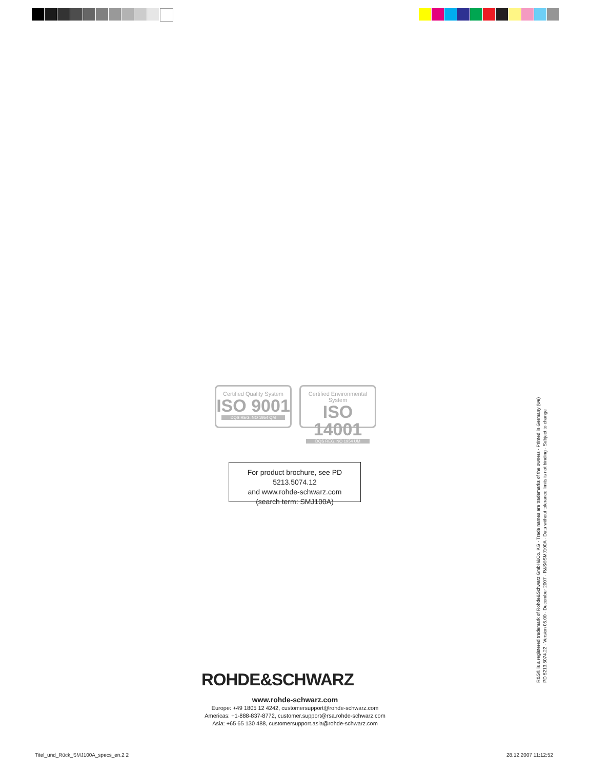Certified Quality System
ISO 9001
DQS REG. NO 1954 QM
Certified Environmental System
ISO 14001
DQS REG. NO 1954 UM
For product brochure, see PD 5213.5074.12
and www.rohde-schwarz.com
(search term: SMJ100A)
ROHDE&SCHWARZ
www.rohde-schwarz.com
Europe: +49 1805 12 4242, customersupport@rohde-schwarz.com
Americas: +1-888-837-8772, customer.support@rsa.rohde-schwarz.com
Asia: +65 65 130 488, customersupport.asia@rohde-schwarz.com
R&S® is a registered trademark of Rohde&Schwarz GmbH&Co. KG · Trade names are trademarks of the owners · Printed in Germany (we)
PD 5213.5074.22 · Version 05.00 · December 2007 · R&S®SMJ100A · Data without tolerance limits is not binding · Subject to change
Titel_und_Rück_SMJ100A_specs_en.2 2
28.12.2007 11:12:52